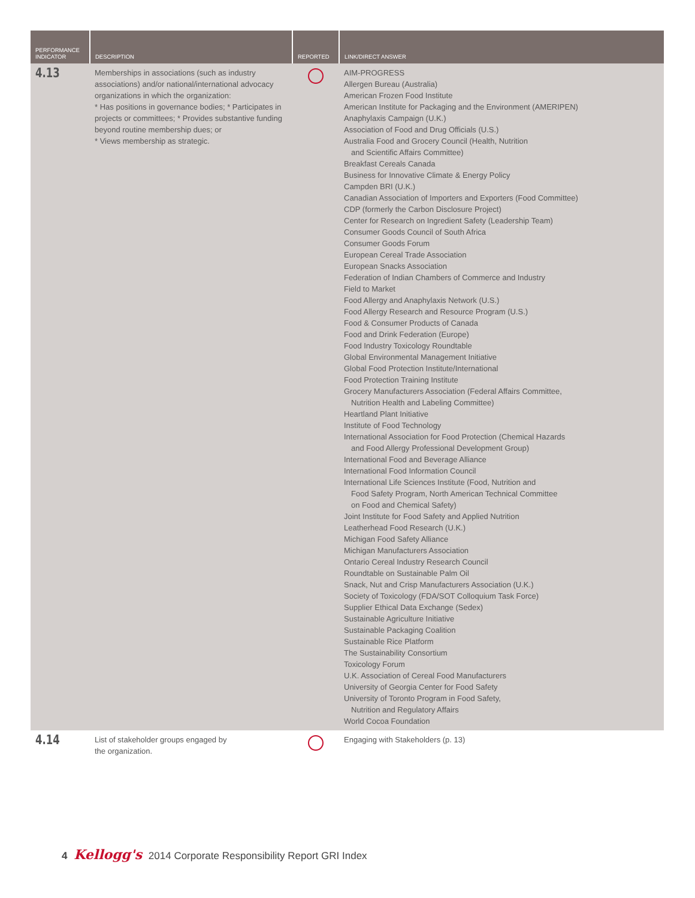| PERFORMANCE INDICATOR | DESCRIPTION | REPORTED | LINK/DIRECT ANSWER |
| --- | --- | --- | --- |
| 4.13 | Memberships in associations (such as industry associations) and/or national/international advocacy organizations in which the organization: * Has positions in governance bodies; * Participates in projects or committees; * Provides substantive funding beyond routine membership dues; or * Views membership as strategic. | | AIM-PROGRESS Allergen Bureau (Australia) American Frozen Food Institute American Institute for Packaging and the Environment (AMERIPEN) Anaphylaxis Campaign (U.K.) Association of Food and Drug Officials (U.S.) Australia Food and Grocery Council (Health, Nutrition and Scientific Affairs Committee) Breakfast Cereals Canada Business for Innovative Climate & Energy Policy Campden BRI (U.K.) Canadian Association of Importers and Exporters (Food Committee) CDP (formerly the Carbon Disclosure Project) Center for Research on Ingredient Safety (Leadership Team) Consumer Goods Council of South Africa Consumer Goods Forum European Cereal Trade Association European Snacks Association Federation of Indian Chambers of Commerce and Industry Field to Market Food Allergy and Anaphylaxis Network (U.S.) Food Allergy Research and Resource Program (U.S.) Food & Consumer Products of Canada Food and Drink Federation (Europe) Food Industry Toxicology Roundtable Global Environmental Management Initiative Global Food Protection Institute/International Food Protection Training Institute Grocery Manufacturers Association (Federal Affairs Committee, Nutrition Health and Labeling Committee) Heartland Plant Initiative Institute of Food Technology International Association for Food Protection (Chemical Hazards and Food Allergy Professional Development Group) International Food and Beverage Alliance International Food Information Council International Life Sciences Institute (Food, Nutrition and Food Safety Program, North American Technical Committee on Food and Chemical Safety) Joint Institute for Food Safety and Applied Nutrition Leatherhead Food Research (U.K.) Michigan Food Safety Alliance Michigan Manufacturers Association Ontario Cereal Industry Research Council Roundtable on Sustainable Palm Oil Snack, Nut and Crisp Manufacturers Association (U.K.) Society of Toxicology (FDA/SOT Colloquium Task Force) Supplier Ethical Data Exchange (Sedex) Sustainable Agriculture Initiative Sustainable Packaging Coalition Sustainable Rice Platform The Sustainability Consortium Toxicology Forum U.K. Association of Cereal Food Manufacturers University of Georgia Center for Food Safety University of Toronto Program in Food Safety, Nutrition and Regulatory Affairs World Cocoa Foundation |
| 4.14 | List of stakeholder groups engaged by the organization. | | Engaging with Stakeholders (p. 13) |
4 Kellogg's 2014 Corporate Responsibility Report GRI Index